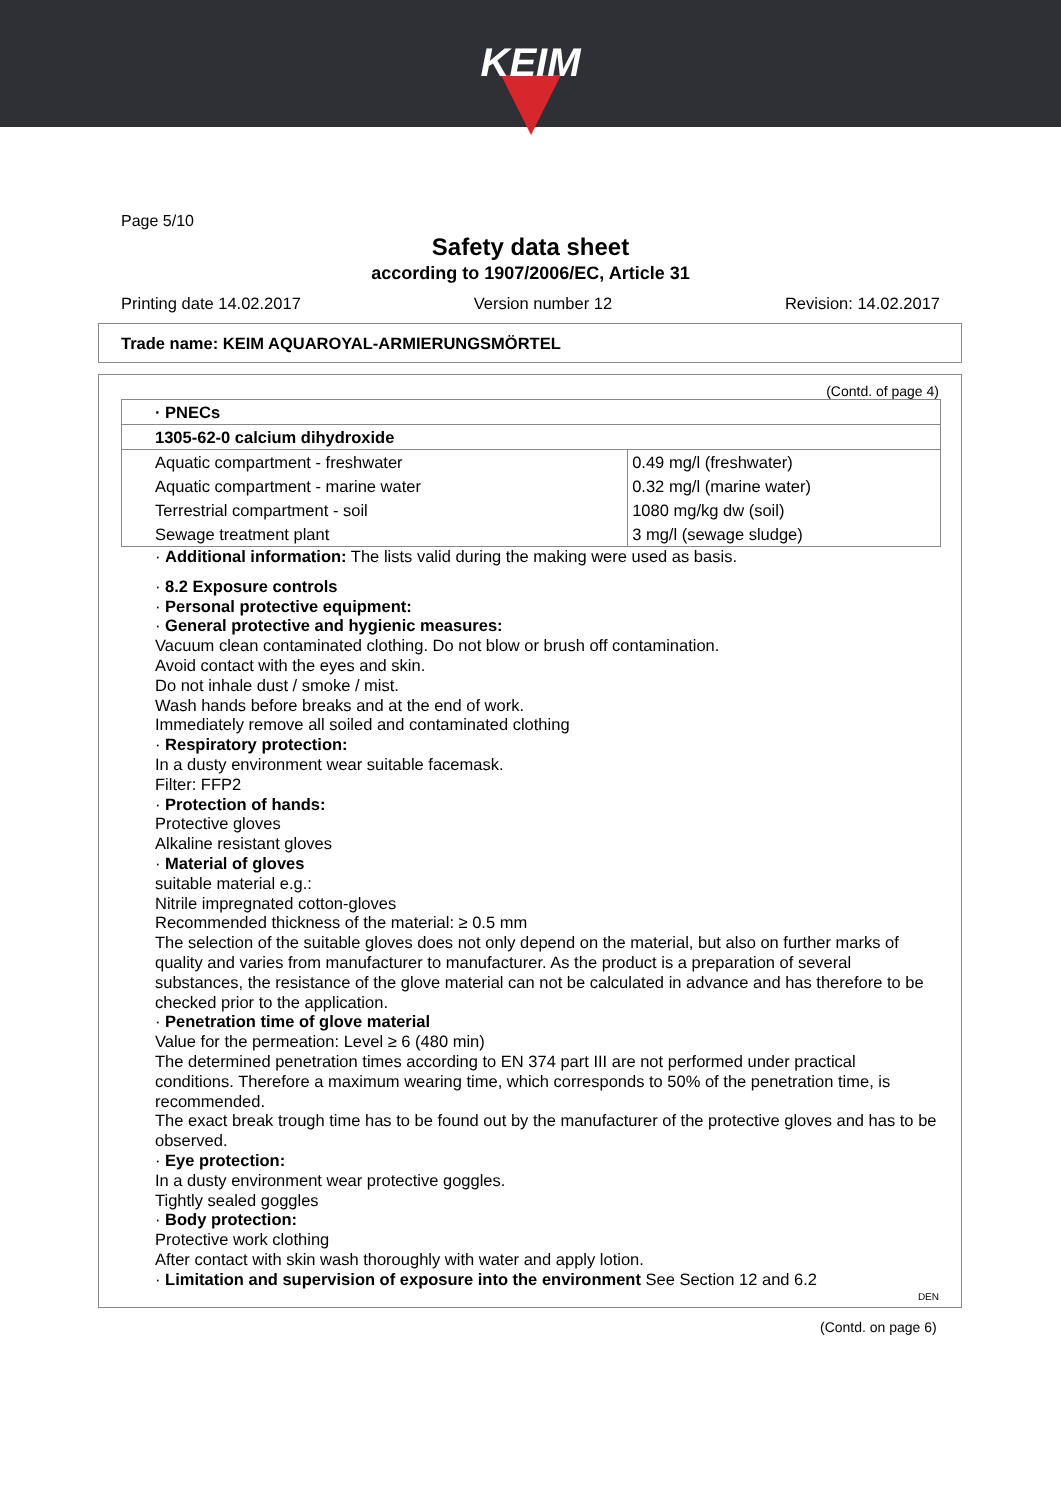KEIM
Page 5/10
Safety data sheet
according to 1907/2006/EC, Article 31
Printing date 14.02.2017 Version number 12 Revision: 14.02.2017
Trade name: KEIM AQUAROYAL-ARMIERUNGSMÖRTEL
(Contd. of page 4)
| · PNECs | |
| 1305-62-0 calcium dihydroxide | |
| Aquatic compartment - freshwater | 0.49 mg/l (freshwater) |
| Aquatic compartment - marine water | 0.32 mg/l (marine water) |
| Terrestrial compartment - soil | 1080 mg/kg dw (soil) |
| Sewage treatment plant | 3 mg/l (sewage sludge) |
· Additional information: The lists valid during the making were used as basis.
· 8.2 Exposure controls
· Personal protective equipment:
· General protective and hygienic measures:
Vacuum clean contaminated clothing. Do not blow or brush off contamination.
Avoid contact with the eyes and skin.
Do not inhale dust / smoke / mist.
Wash hands before breaks and at the end of work.
Immediately remove all soiled and contaminated clothing
· Respiratory protection:
In a dusty environment wear suitable facemask.
Filter: FFP2
· Protection of hands:
Protective gloves
Alkaline resistant gloves
· Material of gloves
suitable material e.g.:
Nitrile impregnated cotton-gloves
Recommended thickness of the material: ≥ 0.5 mm
The selection of the suitable gloves does not only depend on the material, but also on further marks of quality and varies from manufacturer to manufacturer. As the product is a preparation of several substances, the resistance of the glove material can not be calculated in advance and has therefore to be checked prior to the application.
· Penetration time of glove material
Value for the permeation: Level ≥ 6 (480 min)
The determined penetration times according to EN 374 part III are not performed under practical conditions. Therefore a maximum wearing time, which corresponds to 50% of the penetration time, is recommended.
The exact break trough time has to be found out by the manufacturer of the protective gloves and has to be observed.
· Eye protection:
In a dusty environment wear protective goggles.
Tightly sealed goggles
· Body protection:
Protective work clothing
After contact with skin wash thoroughly with water and apply lotion.
· Limitation and supervision of exposure into the environment See Section 12 and 6.2
DEN
(Contd. on page 6)